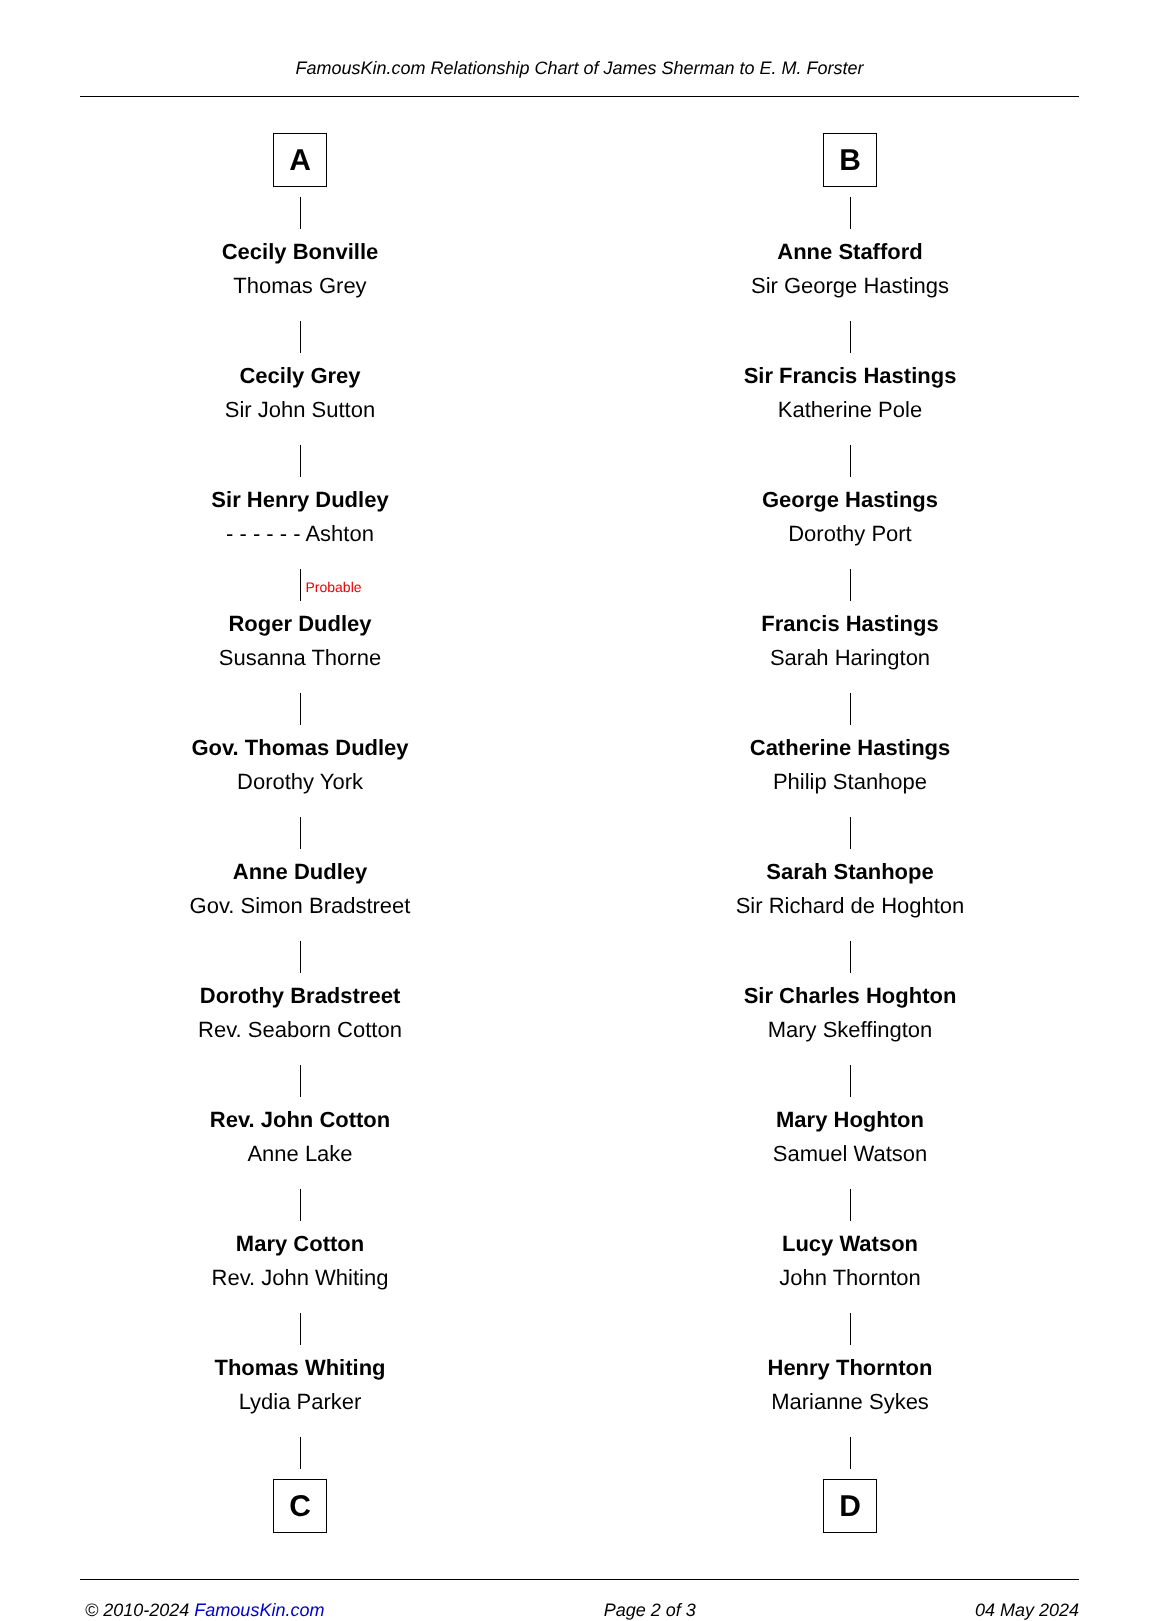FamousKin.com Relationship Chart of James Sherman to E. M. Forster
A
Cecily Bonville
Thomas Grey
Cecily Grey
Sir John Sutton
Sir Henry Dudley
- - - - - - Ashton
Probable
Roger Dudley
Susanna Thorne
Gov. Thomas Dudley
Dorothy York
Anne Dudley
Gov. Simon Bradstreet
Dorothy Bradstreet
Rev. Seaborn Cotton
Rev. John Cotton
Anne Lake
Mary Cotton
Rev. John Whiting
Thomas Whiting
Lydia Parker
C
B
Anne Stafford
Sir George Hastings
Sir Francis Hastings
Katherine Pole
George Hastings
Dorothy Port
Francis Hastings
Sarah Harington
Catherine Hastings
Philip Stanhope
Sarah Stanhope
Sir Richard de Hoghton
Sir Charles Hoghton
Mary Skeffington
Mary Hoghton
Samuel Watson
Lucy Watson
John Thornton
Henry Thornton
Marianne Sykes
D
© 2010-2024 FamousKin.com Page 2 of 3 04 May 2024